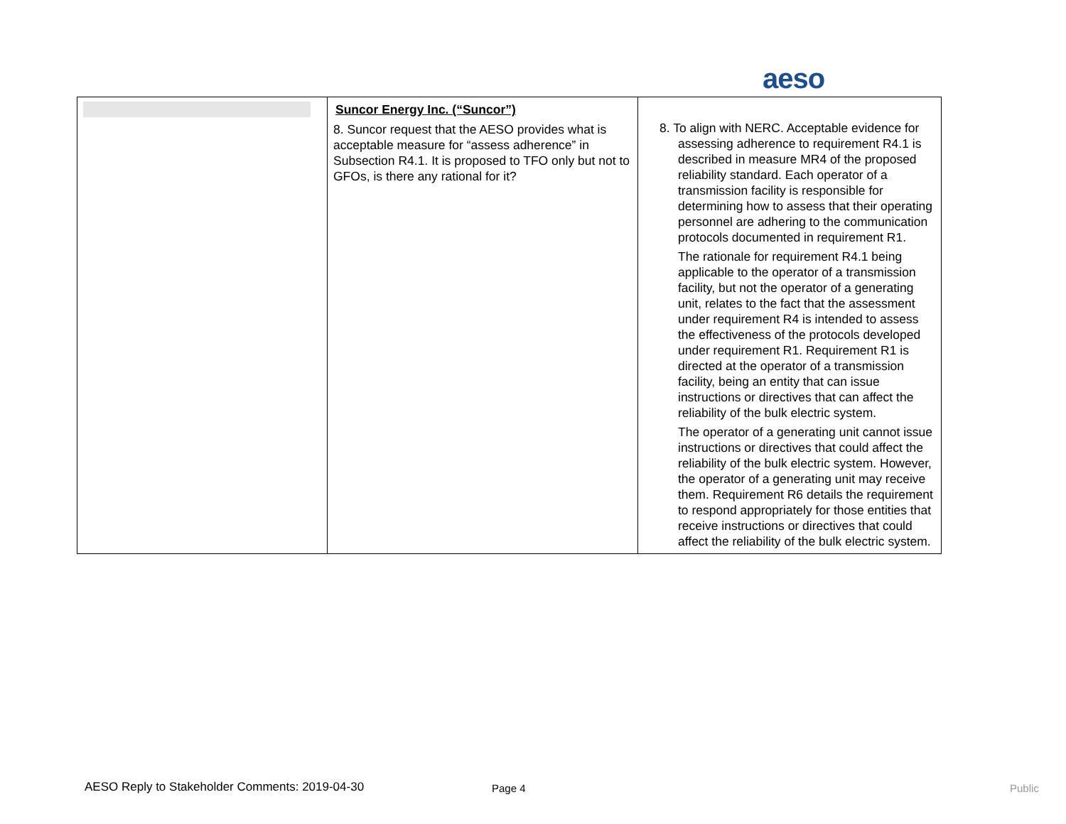aeso
| | Suncor Energy Inc. (“Suncor”) 8. Suncor request that the AESO provides what is acceptable measure for “assess adherence” in Subsection R4.1. It is proposed to TFO only but not to GFOs, is there any rational for it? | 8. To align with NERC. Acceptable evidence for assessing adherence to requirement R4.1 is described in measure MR4 of the proposed reliability standard. Each operator of a transmission facility is responsible for determining how to assess that their operating personnel are adhering to the communication protocols documented in requirement R1. The rationale for requirement R4.1 being applicable to the operator of a transmission facility, but not the operator of a generating unit, relates to the fact that the assessment under requirement R4 is intended to assess the effectiveness of the protocols developed under requirement R1. Requirement R1 is directed at the operator of a transmission facility, being an entity that can issue instructions or directives that can affect the reliability of the bulk electric system. The operator of a generating unit cannot issue instructions or directives that could affect the reliability of the bulk electric system. However, the operator of a generating unit may receive them. Requirement R6 details the requirement to respond appropriately for those entities that receive instructions or directives that could affect the reliability of the bulk electric system. |
AESO Reply to Stakeholder Comments: 2019-04-30
Page 4 Public